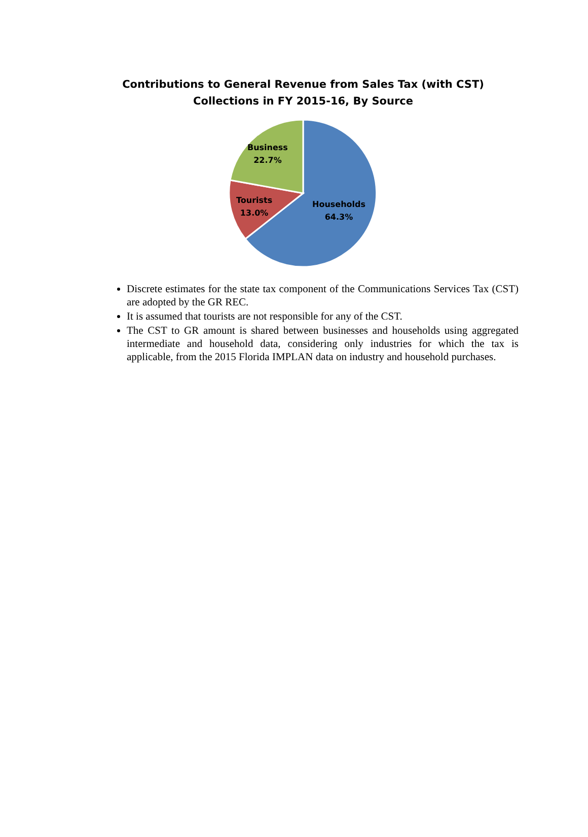Contributions to General Revenue from Sales Tax (with CST)
Collections in FY 2015-16, By Source
Business
22.7%
Tourists
13.0%
Households
64.3%
Discrete estimates for the state tax component of the Communications Services Tax (CST) are adopted by the GR REC.
It is assumed that tourists are not responsible for any of the CST.
The CST to GR amount is shared between businesses and households using aggregated intermediate and household data, considering only industries for which the tax is applicable, from the 2015 Florida IMPLAN data on industry and household purchases.